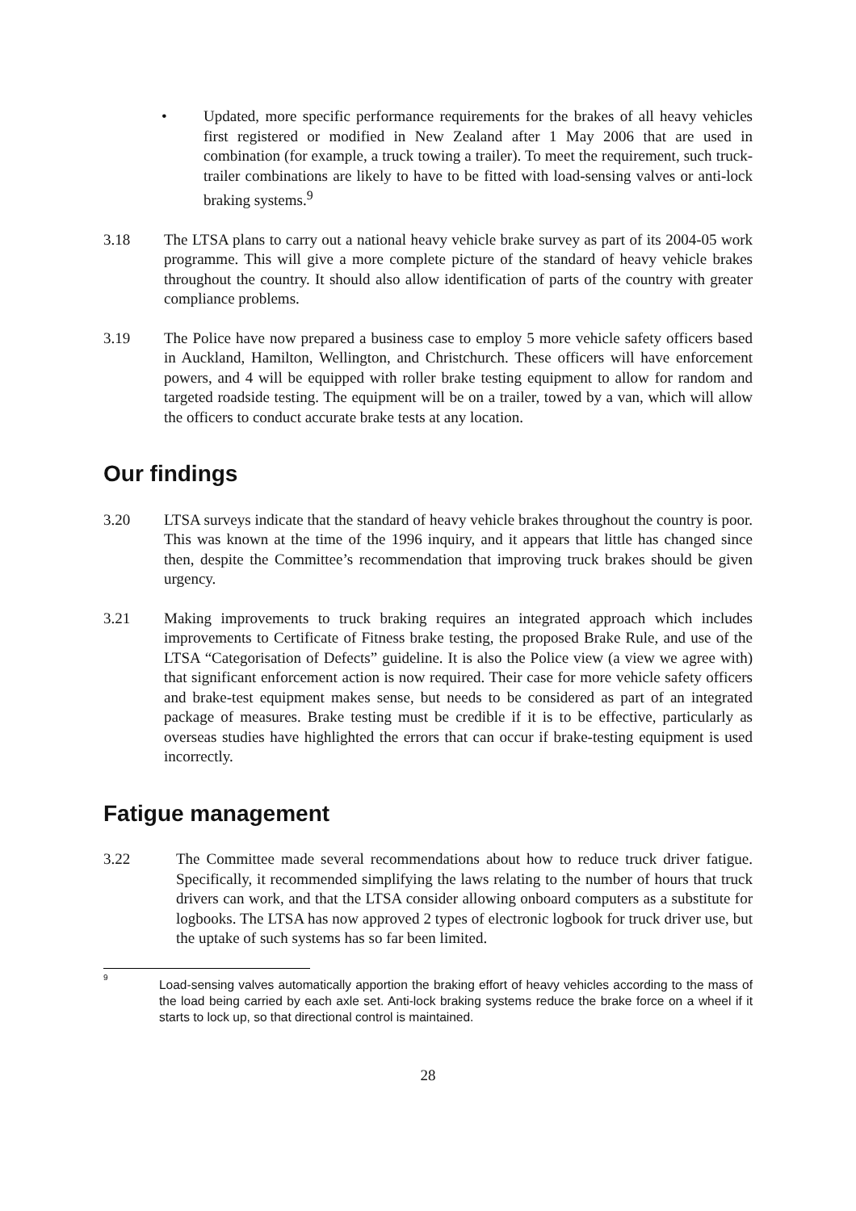• Updated, more specific performance requirements for the brakes of all heavy vehicles first registered or modified in New Zealand after 1 May 2006 that are used in combination (for example, a truck towing a trailer). To meet the requirement, such truck-trailer combinations are likely to have to be fitted with load-sensing valves or anti-lock braking systems.<sup>9</sup>
3.18 The LTSA plans to carry out a national heavy vehicle brake survey as part of its 2004-05 work programme. This will give a more complete picture of the standard of heavy vehicle brakes throughout the country. It should also allow identification of parts of the country with greater compliance problems.
3.19 The Police have now prepared a business case to employ 5 more vehicle safety officers based in Auckland, Hamilton, Wellington, and Christchurch. These officers will have enforcement powers, and 4 will be equipped with roller brake testing equipment to allow for random and targeted roadside testing. The equipment will be on a trailer, towed by a van, which will allow the officers to conduct accurate brake tests at any location.
Our findings
3.20 LTSA surveys indicate that the standard of heavy vehicle brakes throughout the country is poor. This was known at the time of the 1996 inquiry, and it appears that little has changed since then, despite the Committee’s recommendation that improving truck brakes should be given urgency.
3.21 Making improvements to truck braking requires an integrated approach which includes improvements to Certificate of Fitness brake testing, the proposed Brake Rule, and use of the LTSA “Categorisation of Defects” guideline. It is also the Police view (a view we agree with) that significant enforcement action is now required. Their case for more vehicle safety officers and brake-test equipment makes sense, but needs to be considered as part of an integrated package of measures. Brake testing must be credible if it is to be effective, particularly as overseas studies have highlighted the errors that can occur if brake-testing equipment is used incorrectly.
Fatigue management
3.22 The Committee made several recommendations about how to reduce truck driver fatigue. Specifically, it recommended simplifying the laws relating to the number of hours that truck drivers can work, and that the LTSA consider allowing onboard computers as a substitute for logbooks. The LTSA has now approved 2 types of electronic logbook for truck driver use, but the uptake of such systems has so far been limited.
9
Load-sensing valves automatically apportion the braking effort of heavy vehicles according to the mass of the load being carried by each axle set. Anti-lock braking systems reduce the brake force on a wheel if it starts to lock up, so that directional control is maintained.
28